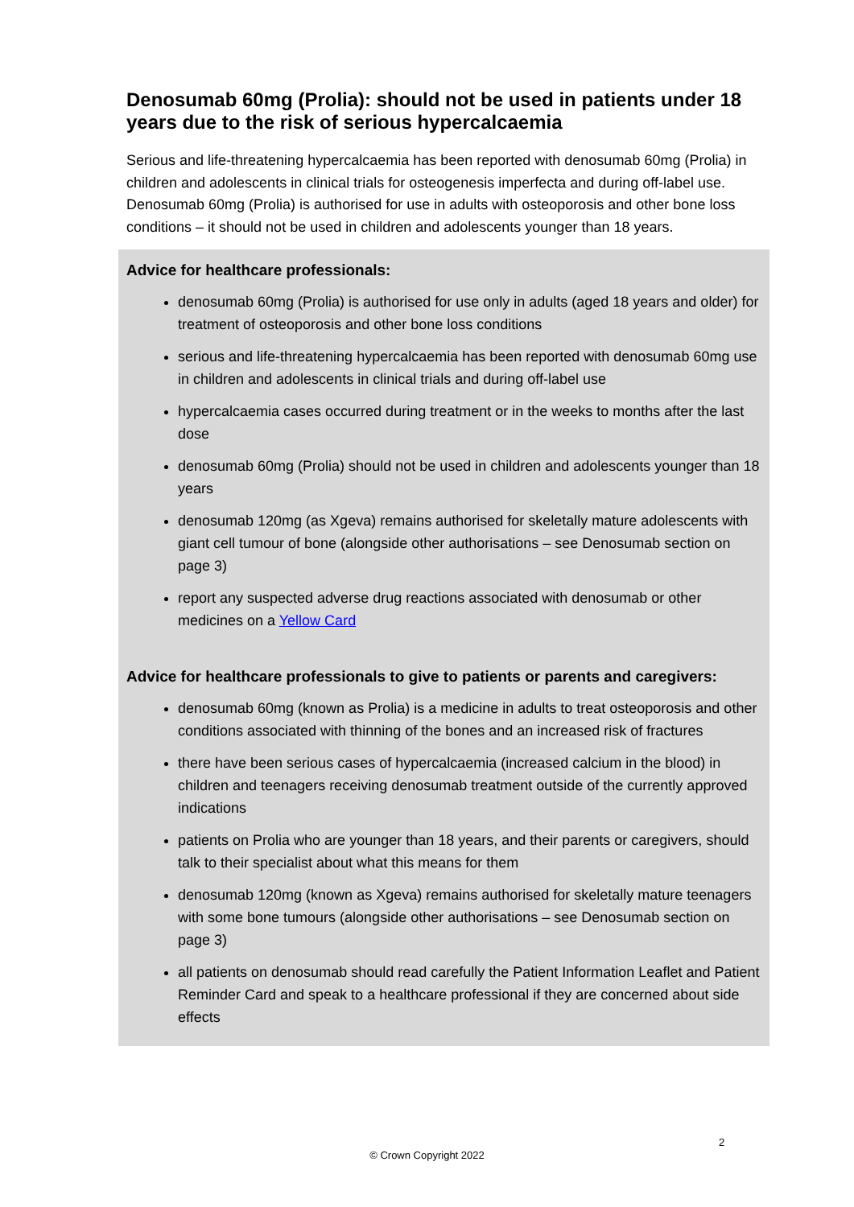Denosumab 60mg (Prolia): should not be used in patients under 18 years due to the risk of serious hypercalcaemia
Serious and life-threatening hypercalcaemia has been reported with denosumab 60mg (Prolia) in children and adolescents in clinical trials for osteogenesis imperfecta and during off-label use. Denosumab 60mg (Prolia) is authorised for use in adults with osteoporosis and other bone loss conditions – it should not be used in children and adolescents younger than 18 years.
Advice for healthcare professionals:
denosumab 60mg (Prolia) is authorised for use only in adults (aged 18 years and older) for treatment of osteoporosis and other bone loss conditions
serious and life-threatening hypercalcaemia has been reported with denosumab 60mg use in children and adolescents in clinical trials and during off-label use
hypercalcaemia cases occurred during treatment or in the weeks to months after the last dose
denosumab 60mg (Prolia) should not be used in children and adolescents younger than 18 years
denosumab 120mg (as Xgeva) remains authorised for skeletally mature adolescents with giant cell tumour of bone (alongside other authorisations – see Denosumab section on page 3)
report any suspected adverse drug reactions associated with denosumab or other medicines on a Yellow Card
Advice for healthcare professionals to give to patients or parents and caregivers:
denosumab 60mg (known as Prolia) is a medicine in adults to treat osteoporosis and other conditions associated with thinning of the bones and an increased risk of fractures
there have been serious cases of hypercalcaemia (increased calcium in the blood) in children and teenagers receiving denosumab treatment outside of the currently approved indications
patients on Prolia who are younger than 18 years, and their parents or caregivers, should talk to their specialist about what this means for them
denosumab 120mg (known as Xgeva) remains authorised for skeletally mature teenagers with some bone tumours (alongside other authorisations – see Denosumab section on page 3)
all patients on denosumab should read carefully the Patient Information Leaflet and Patient Reminder Card and speak to a healthcare professional if they are concerned about side effects
2
© Crown Copyright 2022